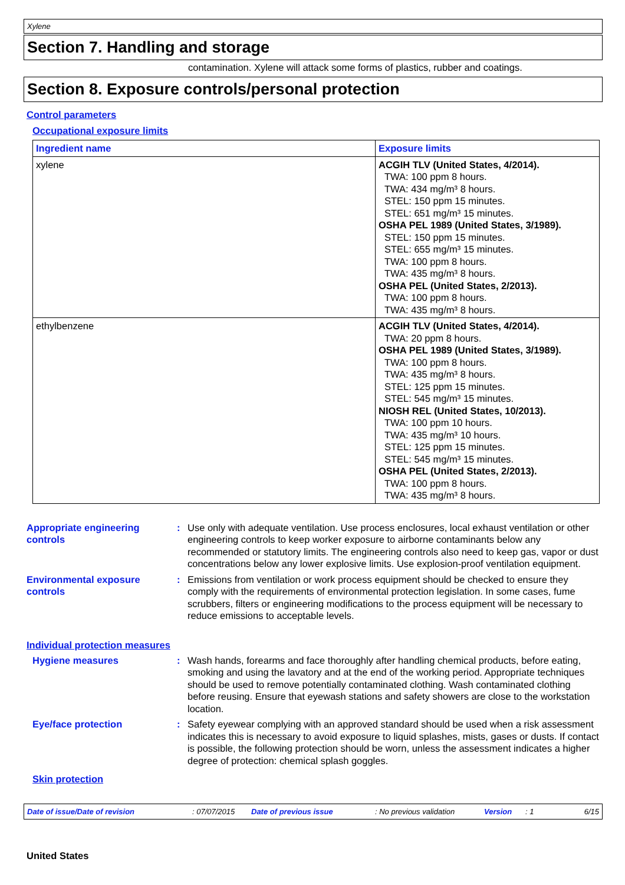Xylene
Section 7. Handling and storage
contamination. Xylene will attack some forms of plastics, rubber and coatings.
Section 8. Exposure controls/personal protection
Control parameters
Occupational exposure limits
| Ingredient name | Exposure limits |
| --- | --- |
| xylene | ACGIH TLV (United States, 4/2014). TWA: 100 ppm 8 hours. TWA: 434 mg/m³ 8 hours. STEL: 150 ppm 15 minutes. STEL: 651 mg/m³ 15 minutes. OSHA PEL 1989 (United States, 3/1989). STEL: 150 ppm 15 minutes. STEL: 655 mg/m³ 15 minutes. TWA: 100 ppm 8 hours. TWA: 435 mg/m³ 8 hours. OSHA PEL (United States, 2/2013). TWA: 100 ppm 8 hours. TWA: 435 mg/m³ 8 hours. |
| ethylbenzene | ACGIH TLV (United States, 4/2014). TWA: 20 ppm 8 hours. OSHA PEL 1989 (United States, 3/1989). TWA: 100 ppm 8 hours. TWA: 435 mg/m³ 8 hours. STEL: 125 ppm 15 minutes. STEL: 545 mg/m³ 15 minutes. NIOSH REL (United States, 10/2013). TWA: 100 ppm 10 hours. TWA: 435 mg/m³ 10 hours. STEL: 125 ppm 15 minutes. STEL: 545 mg/m³ 15 minutes. OSHA PEL (United States, 2/2013). TWA: 100 ppm 8 hours. TWA: 435 mg/m³ 8 hours. |
Appropriate engineering controls
: Use only with adequate ventilation. Use process enclosures, local exhaust ventilation or other engineering controls to keep worker exposure to airborne contaminants below any recommended or statutory limits. The engineering controls also need to keep gas, vapor or dust concentrations below any lower explosive limits. Use explosion-proof ventilation equipment.
Environmental exposure controls
: Emissions from ventilation or work process equipment should be checked to ensure they comply with the requirements of environmental protection legislation. In some cases, fume scrubbers, filters or engineering modifications to the process equipment will be necessary to reduce emissions to acceptable levels.
Individual protection measures
Hygiene measures : Wash hands, forearms and face thoroughly after handling chemical products, before eating, smoking and using the lavatory and at the end of the working period. Appropriate techniques should be used to remove potentially contaminated clothing. Wash contaminated clothing before reusing. Ensure that eyewash stations and safety showers are close to the workstation location.
Eye/face protection : Safety eyewear complying with an approved standard should be used when a risk assessment indicates this is necessary to avoid exposure to liquid splashes, mists, gases or dusts. If contact is possible, the following protection should be worn, unless the assessment indicates a higher degree of protection: chemical splash goggles.
Skin protection
Date of issue/Date of revision: 07/07/2015 Date of previous issue: No previous validation Version: 1 6/15
United States